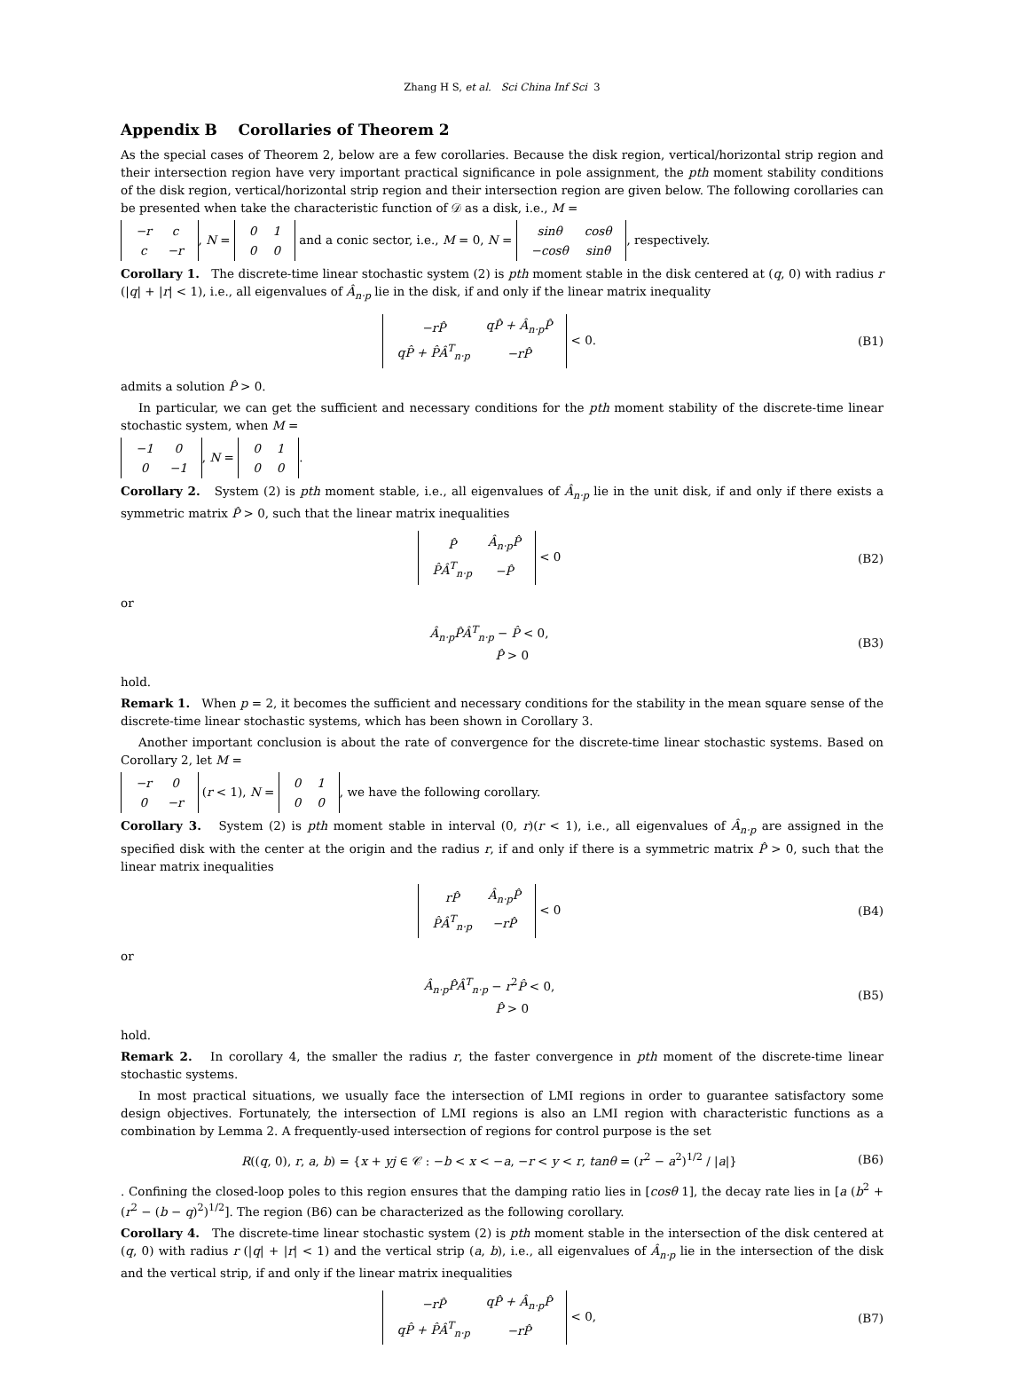Zhang H S, et al. Sci China Inf Sci 3
Appendix B Corollaries of Theorem 2
As the special cases of Theorem 2, below are a few corollaries. Because the disk region, vertical/horizontal strip region and their intersection region have very important practical significance in pole assignment, the pth moment stability conditions of the disk region, vertical/horizontal strip region and their intersection region are given below. The following corollaries can be presented when take the characteristic function of 𝒟 as a disk, i.e., M =
| −r | c |
| c | −r |
, N =
| 0 | 1 |
| 0 | 0 |
and a conic sector, i.e., M = 0, N =
| sinθ | cosθ |
| −cosθ | sinθ |
, respectively.
Corollary 1. The discrete-time linear stochastic system (2) is pth moment stable in the disk centered at (q, 0) with radius r (|q| + |r| < 1), i.e., all eigenvalues of Â<sub>n·p</sub> lie in the disk, if and only if the linear matrix inequality
| −rP̂ | qP̂ + Â<sub>n·p</sub>P̂ |
| qP̂ + P̂Â<sup>T</sup><sub>n·p</sub> | −rP̂ |
< 0. (B1)
admits a solution P̂ > 0.
In particular, we can get the sufficient and necessary conditions for the pth moment stability of the discrete-time linear stochastic system, when M =
| −1 | 0 |
| 0 | −1 |
, N =
| 0 | 1 |
| 0 | 0 |
.
Corollary 2. System (2) is pth moment stable, i.e., all eigenvalues of Â<sub>n·p</sub> lie in the unit disk, if and only if there exists a symmetric matrix P̂ > 0, such that the linear matrix inequalities
| P̂ | Â<sub>n·p</sub>P̂ |
| P̂Â<sup>T</sup><sub>n·p</sub> | −P̂ |
< 0 (B2)
or
Â<sub>n·p</sub>P̂Â<sup>T</sup><sub>n·p</sub> − P̂ < 0,
P̂ > 0 (B3)
hold.
Remark 1. When p = 2, it becomes the sufficient and necessary conditions for the stability in the mean square sense of the discrete-time linear stochastic systems, which has been shown in Corollary 3.
Another important conclusion is about the rate of convergence for the discrete-time linear stochastic systems. Based on Corollary 2, let M =
| −r | 0 |
| 0 | −r |
(r < 1), N =
| 0 | 1 |
| 0 | 0 |
, we have the following corollary.
Corollary 3. System (2) is pth moment stable in interval (0, r)(r < 1), i.e., all eigenvalues of Â<sub>n·p</sub> are assigned in the specified disk with the center at the origin and the radius r, if and only if there is a symmetric matrix P̂ > 0, such that the linear matrix inequalities
| rP̂ | Â<sub>n·p</sub>P̂ |
| P̂Â<sup>T</sup><sub>n·p</sub> | −rP̂ |
< 0 (B4)
or
Â<sub>n·p</sub>P̂Â<sup>T</sup><sub>n·p</sub> − r<sup>2</sup>P̂ < 0,
P̂ > 0 (B5)
hold.
Remark 2. In corollary 4, the smaller the radius r, the faster convergence in pth moment of the discrete-time linear stochastic systems.
In most practical situations, we usually face the intersection of LMI regions in order to guarantee satisfactory some design objectives. Fortunately, the intersection of LMI regions is also an LMI region with characteristic functions as a combination by Lemma 2. A frequently-used intersection of regions for control purpose is the set
R((q, 0), r, a, b) = {x + yj ∈ 𝒞 : −b < x < −a, −r < y < r, tanθ = (r<sup>2</sup> − a<sup>2</sup>)<sup>1/2</sup> / |a|} (B6)
. Confining the closed-loop poles to this region ensures that the damping ratio lies in [cosθ 1], the decay rate lies in [a (b<sup>2</sup> + (r<sup>2</sup> − (b − q)<sup>2</sup>)<sup>1/2</sup>]. The region (B6) can be characterized as the following corollary.
Corollary 4. The discrete-time linear stochastic system (2) is pth moment stable in the intersection of the disk centered at (q, 0) with radius r (|q| + |r| < 1) and the vertical strip (a, b), i.e., all eigenvalues of Â<sub>n·p</sub> lie in the intersection of the disk and the vertical strip, if and only if the linear matrix inequalities
| −rP̂ | qP̂ + Â<sub>n·p</sub>P̂ |
| qP̂ + P̂Â<sup>T</sup><sub>n·p</sub> | −rP̂ |
< 0, (B7)